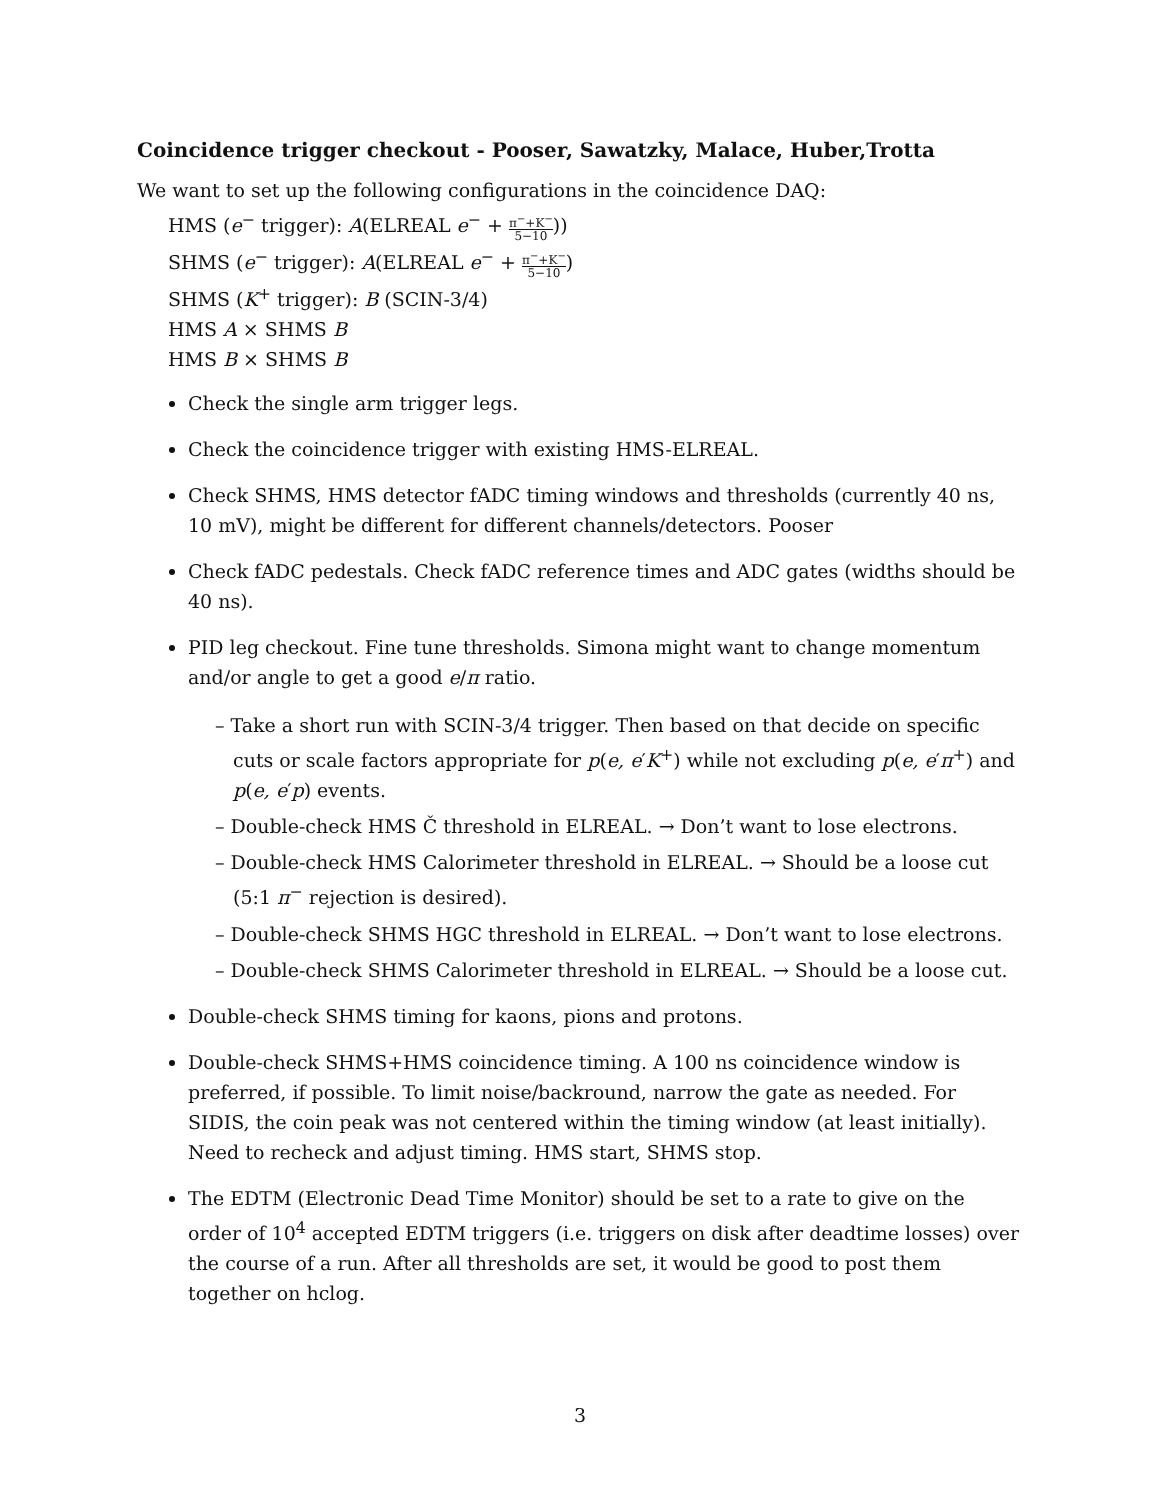Coincidence trigger checkout - Pooser, Sawatzky, Malace, Huber,Trotta
We want to set up the following configurations in the coincidence DAQ:
HMS (e<sup>−</sup> trigger): A(ELREAL e<sup>−</sup> + π<sup>−</sup>+K<sup>−</sup> 5−10))
SHMS (e<sup>−</sup> trigger): A(ELREAL e<sup>−</sup> + π<sup>−</sup>+K<sup>−</sup> 5−10)
SHMS (K<sup>+</sup> trigger): B (SCIN-3/4)
HMS A × SHMS B
HMS B × SHMS B
Check the single arm trigger legs.
Check the coincidence trigger with existing HMS-ELREAL.
Check SHMS, HMS detector fADC timing windows and thresholds (currently 40 ns, 10 mV), might be different for different channels/detectors. Pooser
Check fADC pedestals. Check fADC reference times and ADC gates (widths should be 40 ns).
PID leg checkout. Fine tune thresholds. Simona might want to change momentum and/or angle to get a good e/π ratio.
– Take a short run with SCIN-3/4 trigger. Then based on that decide on specific cuts or scale factors appropriate for p(e, e′K<sup>+</sup>) while not excluding p(e, e′π<sup>+</sup>) and p(e, e′p) events.
– Double-check HMS Č threshold in ELREAL. → Don’t want to lose electrons.
– Double-check HMS Calorimeter threshold in ELREAL. → Should be a loose cut (5:1 π<sup>−</sup> rejection is desired).
– Double-check SHMS HGC threshold in ELREAL. → Don’t want to lose electrons.
– Double-check SHMS Calorimeter threshold in ELREAL. → Should be a loose cut.
Double-check SHMS timing for kaons, pions and protons.
Double-check SHMS+HMS coincidence timing. A 100 ns coincidence window is preferred, if possible. To limit noise/backround, narrow the gate as needed. For SIDIS, the coin peak was not centered within the timing window (at least initially). Need to recheck and adjust timing. HMS start, SHMS stop.
The EDTM (Electronic Dead Time Monitor) should be set to a rate to give on the order of 10<sup>4</sup> accepted EDTM triggers (i.e. triggers on disk after deadtime losses) over the course of a run. After all thresholds are set, it would be good to post them together on hclog.
3